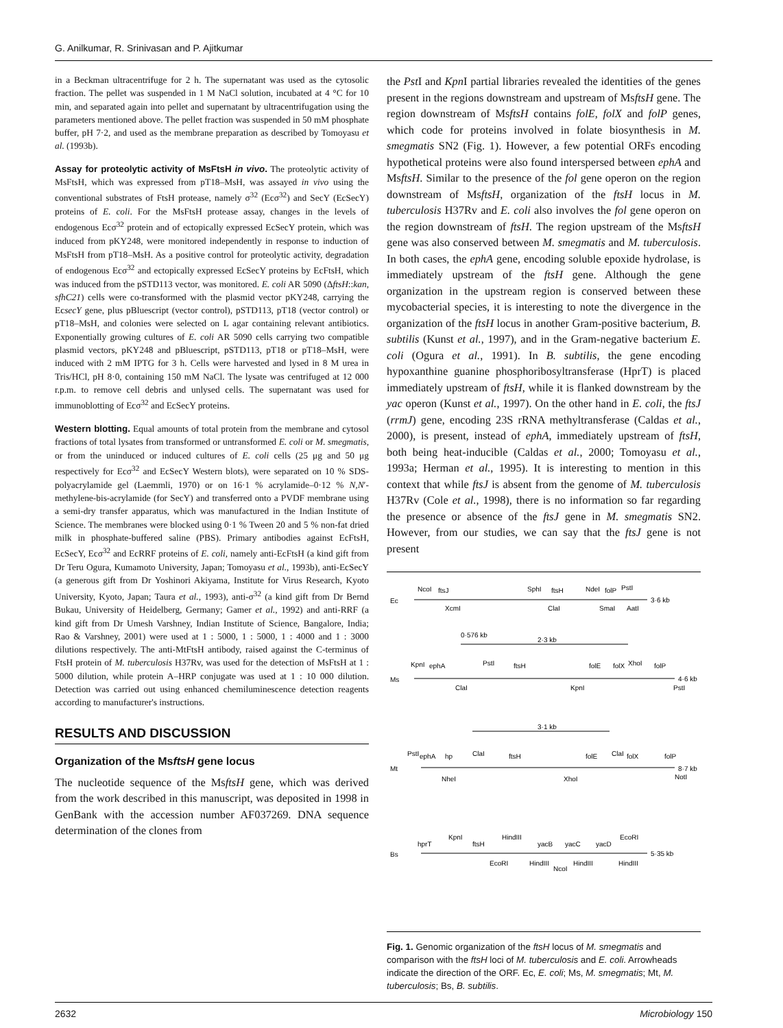G. Anilkumar, R. Srinivasan and P. Ajitkumar
in a Beckman ultracentrifuge for 2 h. The supernatant was used as the cytosolic fraction. The pellet was suspended in 1 M NaCl solution, incubated at 4 °C for 10 min, and separated again into pellet and supernatant by ultracentrifugation using the parameters mentioned above. The pellet fraction was suspended in 50 mM phosphate buffer, pH 7·2, and used as the membrane preparation as described by Tomoyasu et al. (1993b).
Assay for proteolytic activity of MsFtsH in vivo. The proteolytic activity of MsFtsH, which was expressed from pT18–MsH, was assayed in vivo using the conventional substrates of FtsH protease, namely σ<sup>32</sup> (Ecσ<sup>32</sup>) and SecY (EcSecY) proteins of E. coli. For the MsFtsH protease assay, changes in the levels of endogenous Ecσ<sup>32</sup> protein and of ectopically expressed EcSecY protein, which was induced from pKY248, were monitored independently in response to induction of MsFtsH from pT18–MsH. As a positive control for proteolytic activity, degradation of endogenous Ecσ<sup>32</sup> and ectopically expressed EcSecY proteins by EcFtsH, which was induced from the pSTD113 vector, was monitored. E. coli AR 5090 (ΔftsH::kan, sfhC21) cells were co-transformed with the plasmid vector pKY248, carrying the EcsecY gene, plus pBluescript (vector control), pSTD113, pT18 (vector control) or pT18–MsH, and colonies were selected on L agar containing relevant antibiotics. Exponentially growing cultures of E. coli AR 5090 cells carrying two compatible plasmid vectors, pKY248 and pBluescript, pSTD113, pT18 or pT18–MsH, were induced with 2 mM IPTG for 3 h. Cells were harvested and lysed in 8 M urea in Tris/HCl, pH 8·0, containing 150 mM NaCl. The lysate was centrifuged at 12 000 r.p.m. to remove cell debris and unlysed cells. The supernatant was used for immunoblotting of Ecσ<sup>32</sup> and EcSecY proteins.
Western blotting. Equal amounts of total protein from the membrane and cytosol fractions of total lysates from transformed or untransformed E. coli or M. smegmatis, or from the uninduced or induced cultures of E. coli cells (25 μg and 50 μg respectively for Ecσ<sup>32</sup> and EcSecY Western blots), were separated on 10 % SDS-polyacrylamide gel (Laemmli, 1970) or on 16·1 % acrylamide–0·12 % N,N′-methylene-bis-acrylamide (for SecY) and transferred onto a PVDF membrane using a semi-dry transfer apparatus, which was manufactured in the Indian Institute of Science. The membranes were blocked using 0·1 % Tween 20 and 5 % non-fat dried milk in phosphate-buffered saline (PBS). Primary antibodies against EcFtsH, EcSecY, Ecσ<sup>32</sup> and EcRRF proteins of E. coli, namely anti-EcFtsH (a kind gift from Dr Teru Ogura, Kumamoto University, Japan; Tomoyasu et al., 1993b), anti-EcSecY (a generous gift from Dr Yoshinori Akiyama, Institute for Virus Research, Kyoto University, Kyoto, Japan; Taura et al., 1993), anti-σ<sup>32</sup> (a kind gift from Dr Bernd Bukau, University of Heidelberg, Germany; Gamer et al., 1992) and anti-RRF (a kind gift from Dr Umesh Varshney, Indian Institute of Science, Bangalore, India; Rao & Varshney, 2001) were used at 1 : 5000, 1 : 5000, 1 : 4000 and 1 : 3000 dilutions respectively. The anti-MtFtsH antibody, raised against the C-terminus of FtsH protein of M. tuberculosis H37Rv, was used for the detection of MsFtsH at 1 : 5000 dilution, while protein A–HRP conjugate was used at 1 : 10 000 dilution. Detection was carried out using enhanced chemiluminescence detection reagents according to manufacturer's instructions.
RESULTS AND DISCUSSION
Organization of the MsftsH gene locus
The nucleotide sequence of the MsftsH gene, which was derived from the work described in this manuscript, was deposited in 1998 in GenBank with the accession number AF037269. DNA sequence determination of the clones from
the Pst I and Kpn I partial libraries revealed the identities of the genes present in the regions downstream and upstream of MsftsH gene. The region downstream of MsftsH contains folE, folX and folP genes, which code for proteins involved in folate biosynthesis in M. smegmatis SN2 (Fig. 1). However, a few potential ORFs encoding hypothetical proteins were also found interspersed between ephA and MsftsH. Similar to the presence of the fol gene operon on the region downstream of MsftsH, organization of the ftsH locus in M. tuberculosis H37Rv and E. coli also involves the fol gene operon on the region downstream of ftsH. The region upstream of the MsftsH gene was also conserved between M. smegmatis and M. tuberculosis. In both cases, the ephA gene, encoding soluble epoxide hydrolase, is immediately upstream of the ftsH gene. Although the gene organization in the upstream region is conserved between these mycobacterial species, it is interesting to note the divergence in the organization of the ftsH locus in another Gram-positive bacterium, B. subtilis (Kunst et al., 1997), and in the Gram-negative bacterium E. coli (Ogura et al., 1991). In B. subtilis, the gene encoding hypoxanthine guanine phosphoribosyltransferase (HprT) is placed immediately upstream of ftsH, while it is flanked downstream by the yac operon (Kunst et al., 1997). On the other hand in E. coli, the ftsJ (rrmJ) gene, encoding 23S rRNA methyltransferase (Caldas et al., 2000), is present, instead of ephA, immediately upstream of ftsH, both being heat-inducible (Caldas et al., 2000; Tomoyasu et al., 1993a; Herman et al., 1995). It is interesting to mention in this context that while ftsJ is absent from the genome of M. tuberculosis H37Rv (Cole et al., 1998), there is no information so far regarding the presence or absence of the ftsJ gene in M. smegmatis SN2. However, from our studies, we can say that the ftsJ gene is not present
Ec
NcoI
ftsJ
SphI
ftsH
NdeI
folP
PstI
3·6 kb
XcmI
ClaI
SmaI
AatI
0·576 kb
2·3 kb
Ms
KpnI
ephA
PstI
ftsH
folE
folX
XhoI
folP
4·6 kb
ClaI
KpnI
PstI
3·1 kb
Mt
PstI
ephA
hp
ClaI
ftsH
folE
ClaI
folX
folP
8·7 kb
NheI
XhoI
NotI
Bs
hprT
KpnI
ftsH
HindIII
yacB
yacC
yacD
EcoRI
5·35 kb
EcoRI
HindIII
NcoI
HindIII
HindIII
Fig. 1. Genomic organization of the ftsH locus of M. smegmatis and comparison with the ftsH loci of M. tuberculosis and E. coli. Arrowheads indicate the direction of the ORF. Ec, E. coli; Ms, M. smegmatis; Mt, M. tuberculosis; Bs, B. subtilis.
2632 Microbiology 150